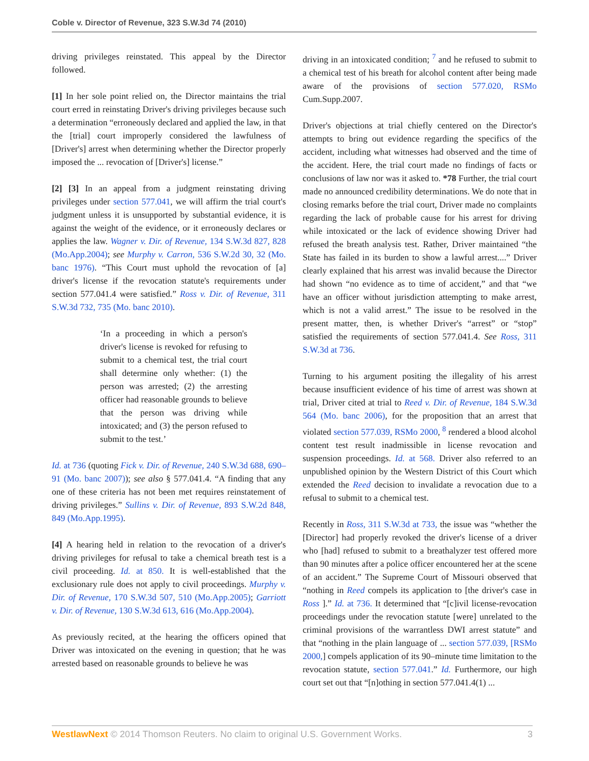Coble v. Director of Revenue, 323 S.W.3d 74 (2010)
driving privileges reinstated. This appeal by the Director followed.
[1] In her sole point relied on, the Director maintains the trial court erred in reinstating Driver's driving privileges because such a determination “erroneously declared and applied the law, in that the [trial] court improperly considered the lawfulness of [Driver's] arrest when determining whether the Director properly imposed the ... revocation of [Driver's] license.”
[2] [3] In an appeal from a judgment reinstating driving privileges under section 577.041, we will affirm the trial court's judgment unless it is unsupported by substantial evidence, it is against the weight of the evidence, or it erroneously declares or applies the law. Wagner v. Dir. of Revenue, 134 S.W.3d 827, 828 (Mo.App.2004); see Murphy v. Carron, 536 S.W.2d 30, 32 (Mo. banc 1976). “This Court must uphold the revocation of [a] driver's license if the revocation statute's requirements under section 577.041.4 were satisfied.” Ross v. Dir. of Revenue, 311 S.W.3d 732, 735 (Mo. banc 2010).
‘In a proceeding in which a person's driver's license is revoked for refusing to submit to a chemical test, the trial court shall determine only whether: (1) the person was arrested; (2) the arresting officer had reasonable grounds to believe that the person was driving while intoxicated; and (3) the person refused to submit to the test.’
Id. at 736 (quoting Fick v. Dir. of Revenue, 240 S.W.3d 688, 690–91 (Mo. banc 2007)); see also § 577.041.4. “A finding that any one of these criteria has not been met requires reinstatement of driving privileges.” Sullins v. Dir. of Revenue, 893 S.W.2d 848, 849 (Mo.App.1995).
[4] A hearing held in relation to the revocation of a driver's driving privileges for refusal to take a chemical breath test is a civil proceeding. Id. at 850. It is well-established that the exclusionary rule does not apply to civil proceedings. Murphy v. Dir. of Revenue, 170 S.W.3d 507, 510 (Mo.App.2005); Garriott v. Dir. of Revenue, 130 S.W.3d 613, 616 (Mo.App.2004).
As previously recited, at the hearing the officers opined that Driver was intoxicated on the evening in question; that he was arrested based on reasonable grounds to believe he was
driving in an intoxicated condition; <sup>7</sup> and he refused to submit to a chemical test of his breath for alcohol content after being made aware of the provisions of section 577.020, RSMo Cum.Supp.2007.
Driver's objections at trial chiefly centered on the Director's attempts to bring out evidence regarding the specifics of the accident, including what witnesses had observed and the time of the accident. Here, the trial court made no findings of facts or conclusions of law nor was it asked to. *78 Further, the trial court made no announced credibility determinations. We do note that in closing remarks before the trial court, Driver made no complaints regarding the lack of probable cause for his arrest for driving while intoxicated or the lack of evidence showing Driver had refused the breath analysis test. Rather, Driver maintained “the State has failed in its burden to show a lawful arrest....” Driver clearly explained that his arrest was invalid because the Director had shown “no evidence as to time of accident,” and that “we have an officer without jurisdiction attempting to make arrest, which is not a valid arrest.” The issue to be resolved in the present matter, then, is whether Driver's “arrest” or “stop” satisfied the requirements of section 577.041.4. See Ross, 311 S.W.3d at 736.
Turning to his argument positing the illegality of his arrest because insufficient evidence of his time of arrest was shown at trial, Driver cited at trial to Reed v. Dir. of Revenue, 184 S.W.3d 564 (Mo. banc 2006), for the proposition that an arrest that violated section 577.039, RSMo 2000, <sup>8</sup> rendered a blood alcohol content test result inadmissible in license revocation and suspension proceedings. Id. at 568. Driver also referred to an unpublished opinion by the Western District of this Court which extended the Reed decision to invalidate a revocation due to a refusal to submit to a chemical test.
Recently in Ross, 311 S.W.3d at 733, the issue was “whether the [Director] had properly revoked the driver's license of a driver who [had] refused to submit to a breathalyzer test offered more than 90 minutes after a police officer encountered her at the scene of an accident.” The Supreme Court of Missouri observed that “nothing in Reed compels its application to [the driver's case in Ross ].” Id. at 736. It determined that “[c]ivil license-revocation proceedings under the revocation statute [were] unrelated to the criminal provisions of the warrantless DWI arrest statute” and that “nothing in the plain language of ... section 577.039, [RSMo 2000,] compels application of its 90–minute time limitation to the revocation statute, section 577.041.” Id. Furthermore, our high court set out that “[n]othing in section 577.041.4(1) ...
WestlawNext © 2014 Thomson Reuters. No claim to original U.S. Government Works. 3